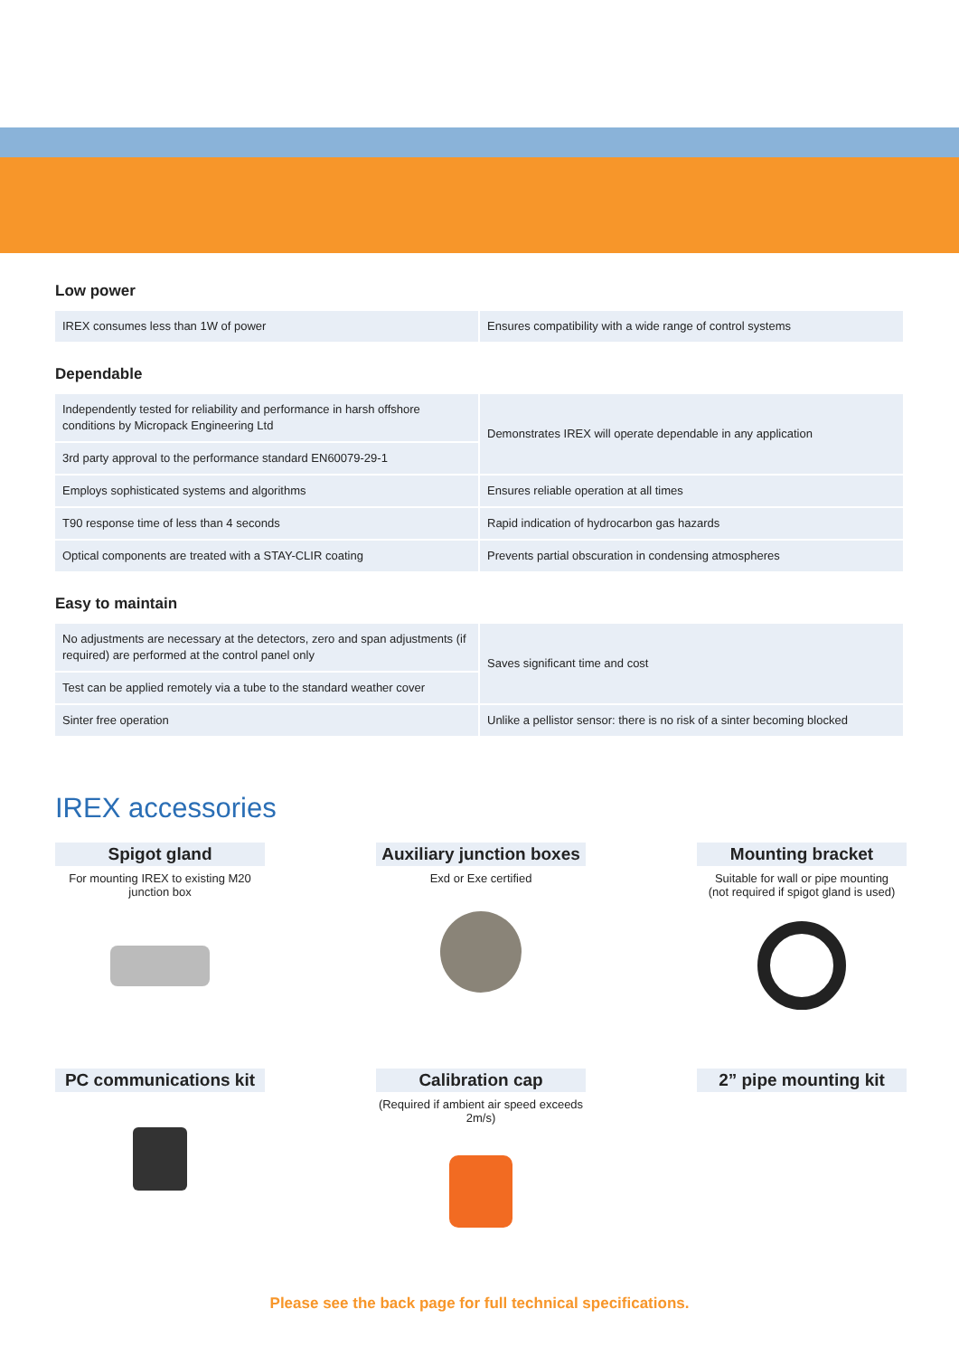Low power
| IREX consumes less than 1W of power | Ensures compatibility with a wide range of control systems |
Dependable
| Independently tested for reliability and performance in harsh offshore conditions by Micropack Engineering Ltd | Demonstrates IREX will operate dependable in any application |
| 3rd party approval to the performance standard EN60079-29-1 | |
| Employs sophisticated systems and algorithms | Ensures reliable operation at all times |
| T90 response time of less than 4 seconds | Rapid indication of hydrocarbon gas hazards |
| Optical components are treated with a STAY-CLIR coating | Prevents partial obscuration in condensing atmospheres |
Easy to maintain
| No adjustments are necessary at the detectors, zero and span adjustments (if required) are performed at the control panel only | Saves significant time and cost |
| Test can be applied remotely via a tube to the standard weather cover | |
| Sinter free operation | Unlike a pellistor sensor: there is no risk of a sinter becoming blocked |
IREX accessories
Spigot gland
For mounting IREX to existing M20 junction box
Auxiliary junction boxes
Exd or Exe certified
Mounting bracket
Suitable for wall or pipe mounting
(not required if spigot gland is used)
PC communications kit
Calibration cap
(Required if ambient air speed exceeds 2m/s)
2” pipe mounting kit
Please see the back page for full technical specifications.